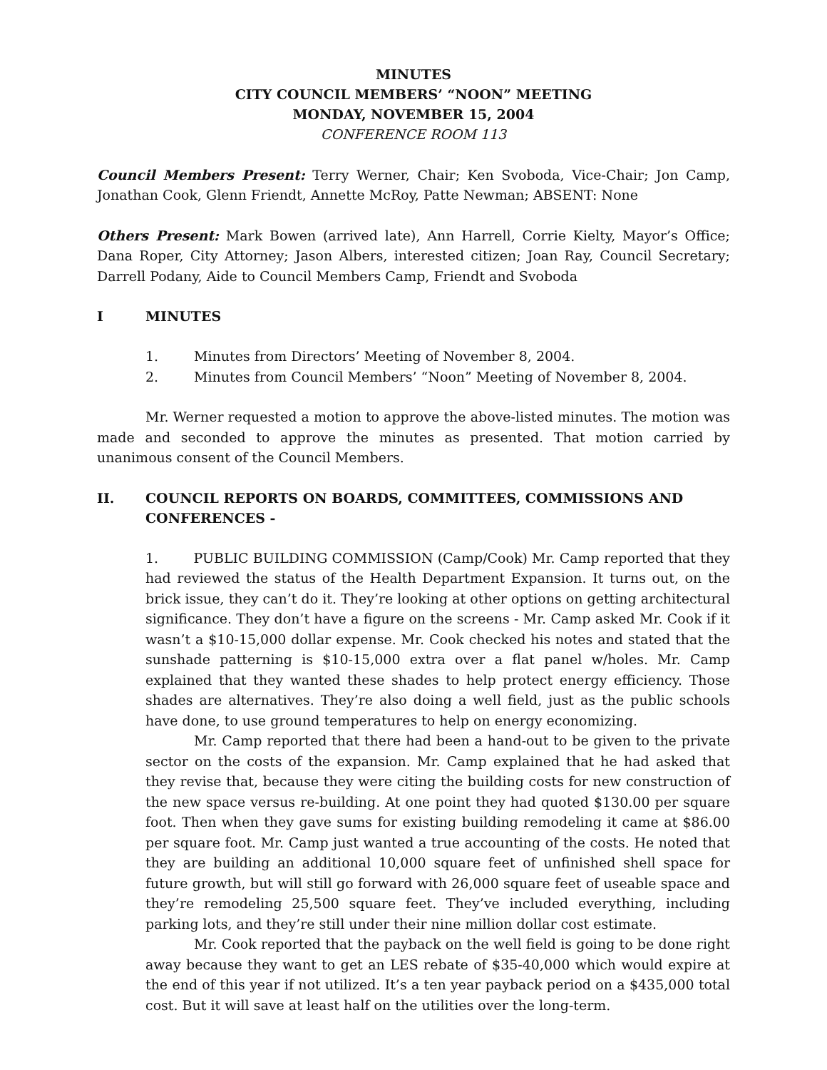MINUTES
CITY COUNCIL MEMBERS’ “NOON” MEETING
MONDAY, NOVEMBER 15, 2004
CONFERENCE ROOM 113
Council Members Present: Terry Werner, Chair; Ken Svoboda, Vice-Chair; Jon Camp, Jonathan Cook, Glenn Friendt, Annette McRoy, Patte Newman; ABSENT: None
Others Present: Mark Bowen (arrived late), Ann Harrell, Corrie Kielty, Mayor’s Office; Dana Roper, City Attorney; Jason Albers, interested citizen; Joan Ray, Council Secretary; Darrell Podany, Aide to Council Members Camp, Friendt and Svoboda
I MINUTES
1. Minutes from Directors’ Meeting of November 8, 2004.
2. Minutes from Council Members’ “Noon” Meeting of November 8, 2004.
Mr. Werner requested a motion to approve the above-listed minutes. The motion was made and seconded to approve the minutes as presented. That motion carried by unanimous consent of the Council Members.
II. COUNCIL REPORTS ON BOARDS, COMMITTEES, COMMISSIONS AND CONFERENCES -
1. PUBLIC BUILDING COMMISSION (Camp/Cook) Mr. Camp reported that they had reviewed the status of the Health Department Expansion. It turns out, on the brick issue, they can’t do it. They’re looking at other options on getting architectural significance. They don’t have a figure on the screens - Mr. Camp asked Mr. Cook if it wasn’t a $10-15,000 dollar expense. Mr. Cook checked his notes and stated that the sunshade patterning is $10-15,000 extra over a flat panel w/holes. Mr. Camp explained that they wanted these shades to help protect energy efficiency. Those shades are alternatives. They’re also doing a well field, just as the public schools have done, to use ground temperatures to help on energy economizing.
Mr. Camp reported that there had been a hand-out to be given to the private sector on the costs of the expansion. Mr. Camp explained that he had asked that they revise that, because they were citing the building costs for new construction of the new space versus re-building. At one point they had quoted $130.00 per square foot. Then when they gave sums for existing building remodeling it came at $86.00 per square foot. Mr. Camp just wanted a true accounting of the costs. He noted that they are building an additional 10,000 square feet of unfinished shell space for future growth, but will still go forward with 26,000 square feet of useable space and they’re remodeling 25,500 square feet. They’ve included everything, including parking lots, and they’re still under their nine million dollar cost estimate.
Mr. Cook reported that the payback on the well field is going to be done right away because they want to get an LES rebate of $35-40,000 which would expire at the end of this year if not utilized. It’s a ten year payback period on a $435,000 total cost. But it will save at least half on the utilities over the long-term.